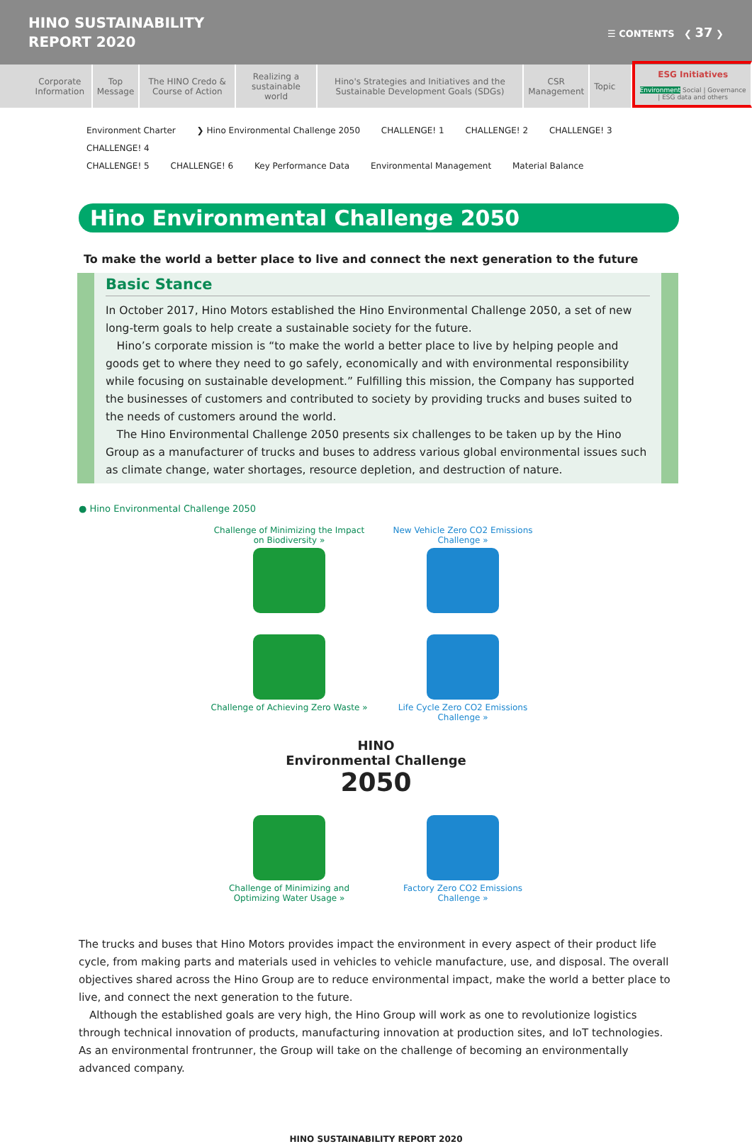HINO SUSTAINABILITY
REPORT 2020
☰ CONTENTS ❮ 37 ❯
Corporate Information Top Message The HINO Credo & Course of Action
Realizing a sustainable world Hino's Strategies and Initiatives and the Sustainable Development Goals (SDGs)
CSR Management Topic
ESG Initiatives
Environment Social | Governance | ESG data and others
Environment Charter ❯ Hino Environmental Challenge 2050 CHALLENGE! 1 CHALLENGE! 2 CHALLENGE! 3 CHALLENGE! 4
CHALLENGE! 5 CHALLENGE! 6 Key Performance Data Environmental Management Material Balance
Hino Environmental Challenge 2050
To make the world a better place to live and connect the next generation to the future
Basic Stance
In October 2017, Hino Motors established the Hino Environmental Challenge 2050, a set of new long-term goals to help create a sustainable society for the future.
 Hino’s corporate mission is “to make the world a better place to live by helping people and goods get to where they need to go safely, economically and with environmental responsibility while focusing on sustainable development.” Fulfilling this mission, the Company has supported the businesses of customers and contributed to society by providing trucks and buses suited to the needs of customers around the world.
 The Hino Environmental Challenge 2050 presents six challenges to be taken up by the Hino Group as a manufacturer of trucks and buses to address various global environmental issues such as climate change, water shortages, resource depletion, and destruction of nature.
● Hino Environmental Challenge 2050
Challenge of Minimizing the Impact on Biodiversity »
New Vehicle Zero CO2 Emissions Challenge »
Challenge of Achieving Zero Waste »
Life Cycle Zero CO2 Emissions Challenge »
HINO
Environmental Challenge
2050
Challenge of Minimizing and Optimizing Water Usage »
Factory Zero CO2 Emissions Challenge »
The trucks and buses that Hino Motors provides impact the environment in every aspect of their product life cycle, from making parts and materials used in vehicles to vehicle manufacture, use, and disposal. The overall objectives shared across the Hino Group are to reduce environmental impact, make the world a better place to live, and connect the next generation to the future.
 Although the established goals are very high, the Hino Group will work as one to revolutionize logistics through technical innovation of products, manufacturing innovation at production sites, and IoT technologies. As an environmental frontrunner, the Group will take on the challenge of becoming an environmentally advanced company.
HINO SUSTAINABILITY REPORT 2020